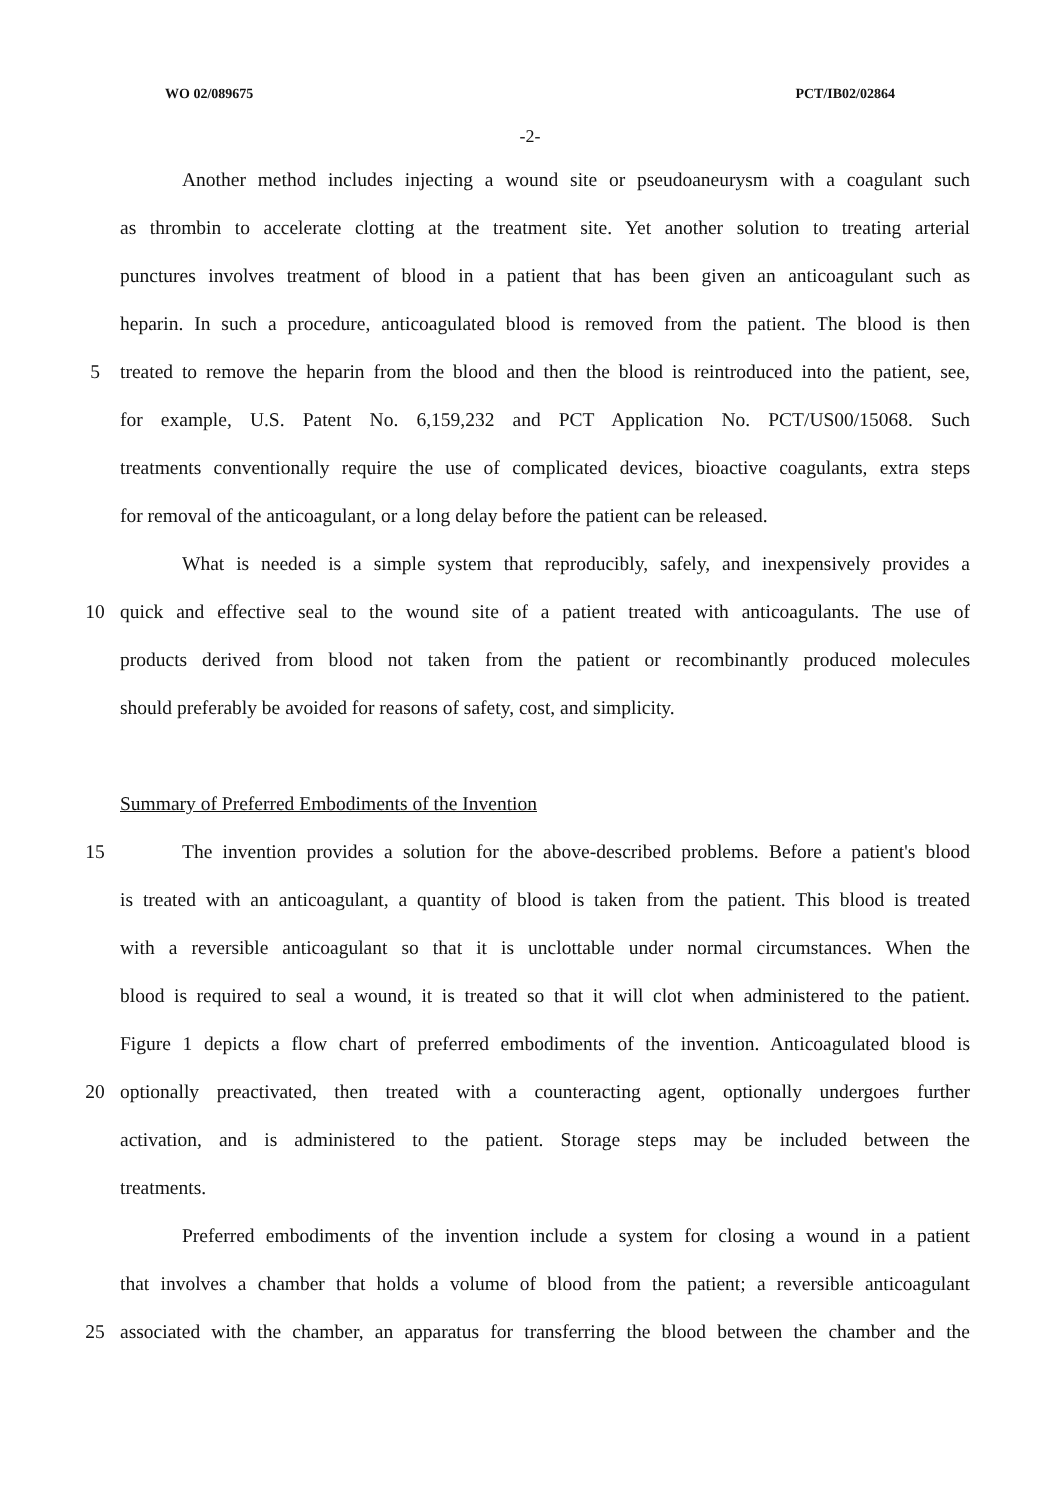WO 02/089675 PCT/IB02/02864
-2-
Another method includes injecting a wound site or pseudoaneurysm with a coagulant such
as thrombin to accelerate clotting at the treatment site. Yet another solution to treating arterial
punctures involves treatment of blood in a patient that has been given an anticoagulant such as
heparin. In such a procedure, anticoagulated blood is removed from the patient. The blood is then
5 treated to remove the heparin from the blood and then the blood is reintroduced into the patient, see,
for example, U.S. Patent No. 6,159,232 and PCT Application No. PCT/US00/15068. Such
treatments conventionally require the use of complicated devices, bioactive coagulants, extra steps
for removal of the anticoagulant, or a long delay before the patient can be released.
What is needed is a simple system that reproducibly, safely, and inexpensively provides a
10 quick and effective seal to the wound site of a patient treated with anticoagulants. The use of
products derived from blood not taken from the patient or recombinantly produced molecules
should preferably be avoided for reasons of safety, cost, and simplicity.
Summary of Preferred Embodiments of the Invention
15 The invention provides a solution for the above-described problems. Before a patient's blood
is treated with an anticoagulant, a quantity of blood is taken from the patient. This blood is treated
with a reversible anticoagulant so that it is unclottable under normal circumstances. When the
blood is required to seal a wound, it is treated so that it will clot when administered to the patient.
Figure 1 depicts a flow chart of preferred embodiments of the invention. Anticoagulated blood is
20 optionally preactivated, then treated with a counteracting agent, optionally undergoes further
activation, and is administered to the patient. Storage steps may be included between the
treatments.
Preferred embodiments of the invention include a system for closing a wound in a patient
that involves a chamber that holds a volume of blood from the patient; a reversible anticoagulant
25 associated with the chamber, an apparatus for transferring the blood between the chamber and the